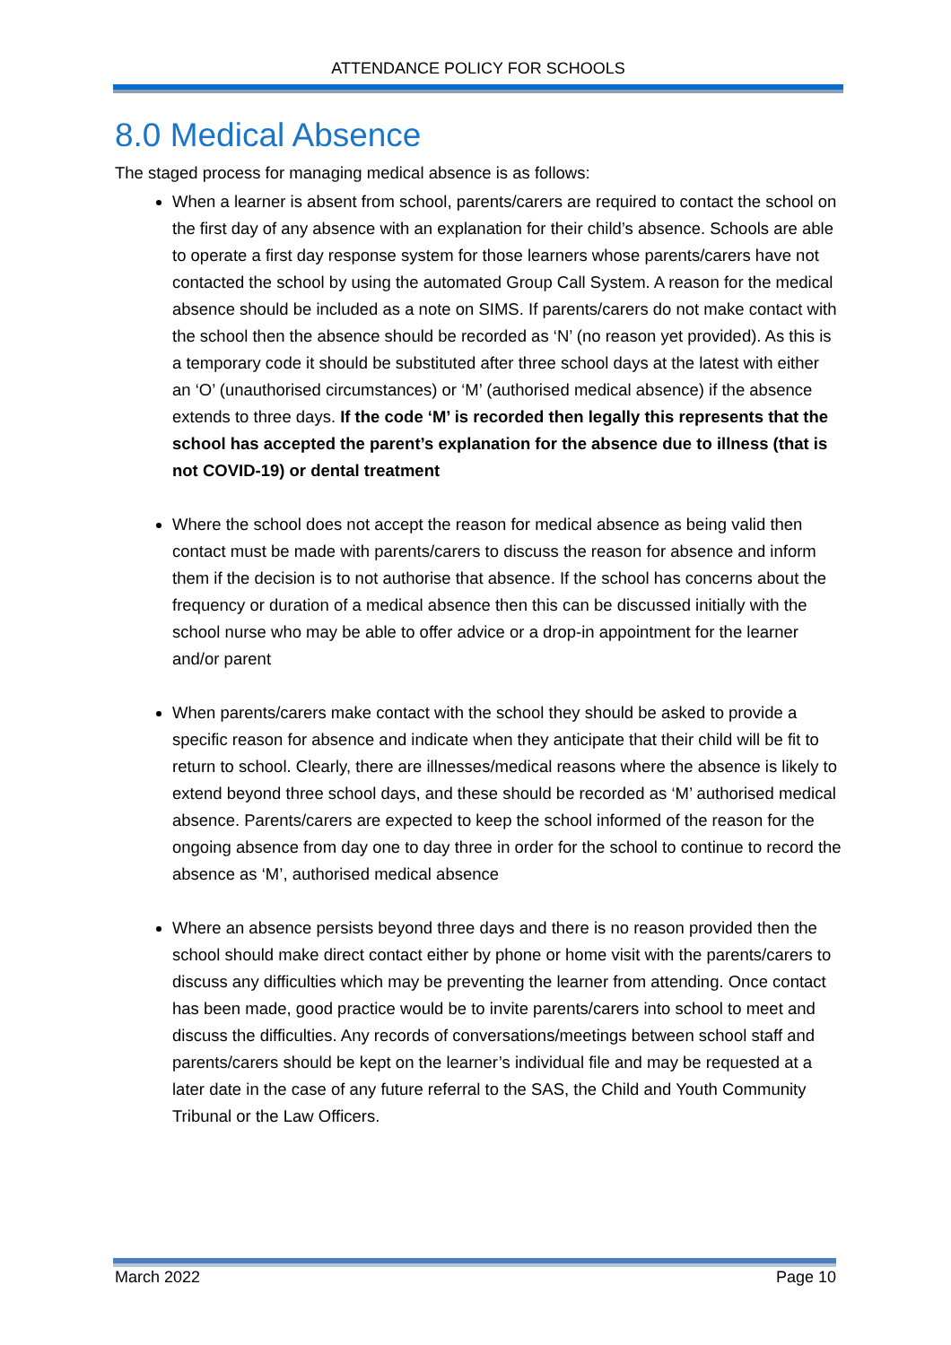ATTENDANCE POLICY FOR SCHOOLS
8.0 Medical Absence
The staged process for managing medical absence is as follows:
When a learner is absent from school, parents/carers are required to contact the school on the first day of any absence with an explanation for their child’s absence. Schools are able to operate a first day response system for those learners whose parents/carers have not contacted the school by using the automated Group Call System. A reason for the medical absence should be included as a note on SIMS. If parents/carers do not make contact with the school then the absence should be recorded as ‘N’ (no reason yet provided). As this is a temporary code it should be substituted after three school days at the latest with either an ‘O’ (unauthorised circumstances) or ‘M’ (authorised medical absence) if the absence extends to three days. If the code ‘M’ is recorded then legally this represents that the school has accepted the parent’s explanation for the absence due to illness (that is not COVID-19) or dental treatment
Where the school does not accept the reason for medical absence as being valid then contact must be made with parents/carers to discuss the reason for absence and inform them if the decision is to not authorise that absence. If the school has concerns about the frequency or duration of a medical absence then this can be discussed initially with the school nurse who may be able to offer advice or a drop-in appointment for the learner and/or parent
When parents/carers make contact with the school they should be asked to provide a specific reason for absence and indicate when they anticipate that their child will be fit to return to school. Clearly, there are illnesses/medical reasons where the absence is likely to extend beyond three school days, and these should be recorded as ‘M’ authorised medical absence. Parents/carers are expected to keep the school informed of the reason for the ongoing absence from day one to day three in order for the school to continue to record the absence as ‘M’, authorised medical absence
Where an absence persists beyond three days and there is no reason provided then the school should make direct contact either by phone or home visit with the parents/carers to discuss any difficulties which may be preventing the learner from attending. Once contact has been made, good practice would be to invite parents/carers into school to meet and discuss the difficulties. Any records of conversations/meetings between school staff and parents/carers should be kept on the learner’s individual file and may be requested at a later date in the case of any future referral to the SAS, the Child and Youth Community Tribunal or the Law Officers.
March 2022 Page 10